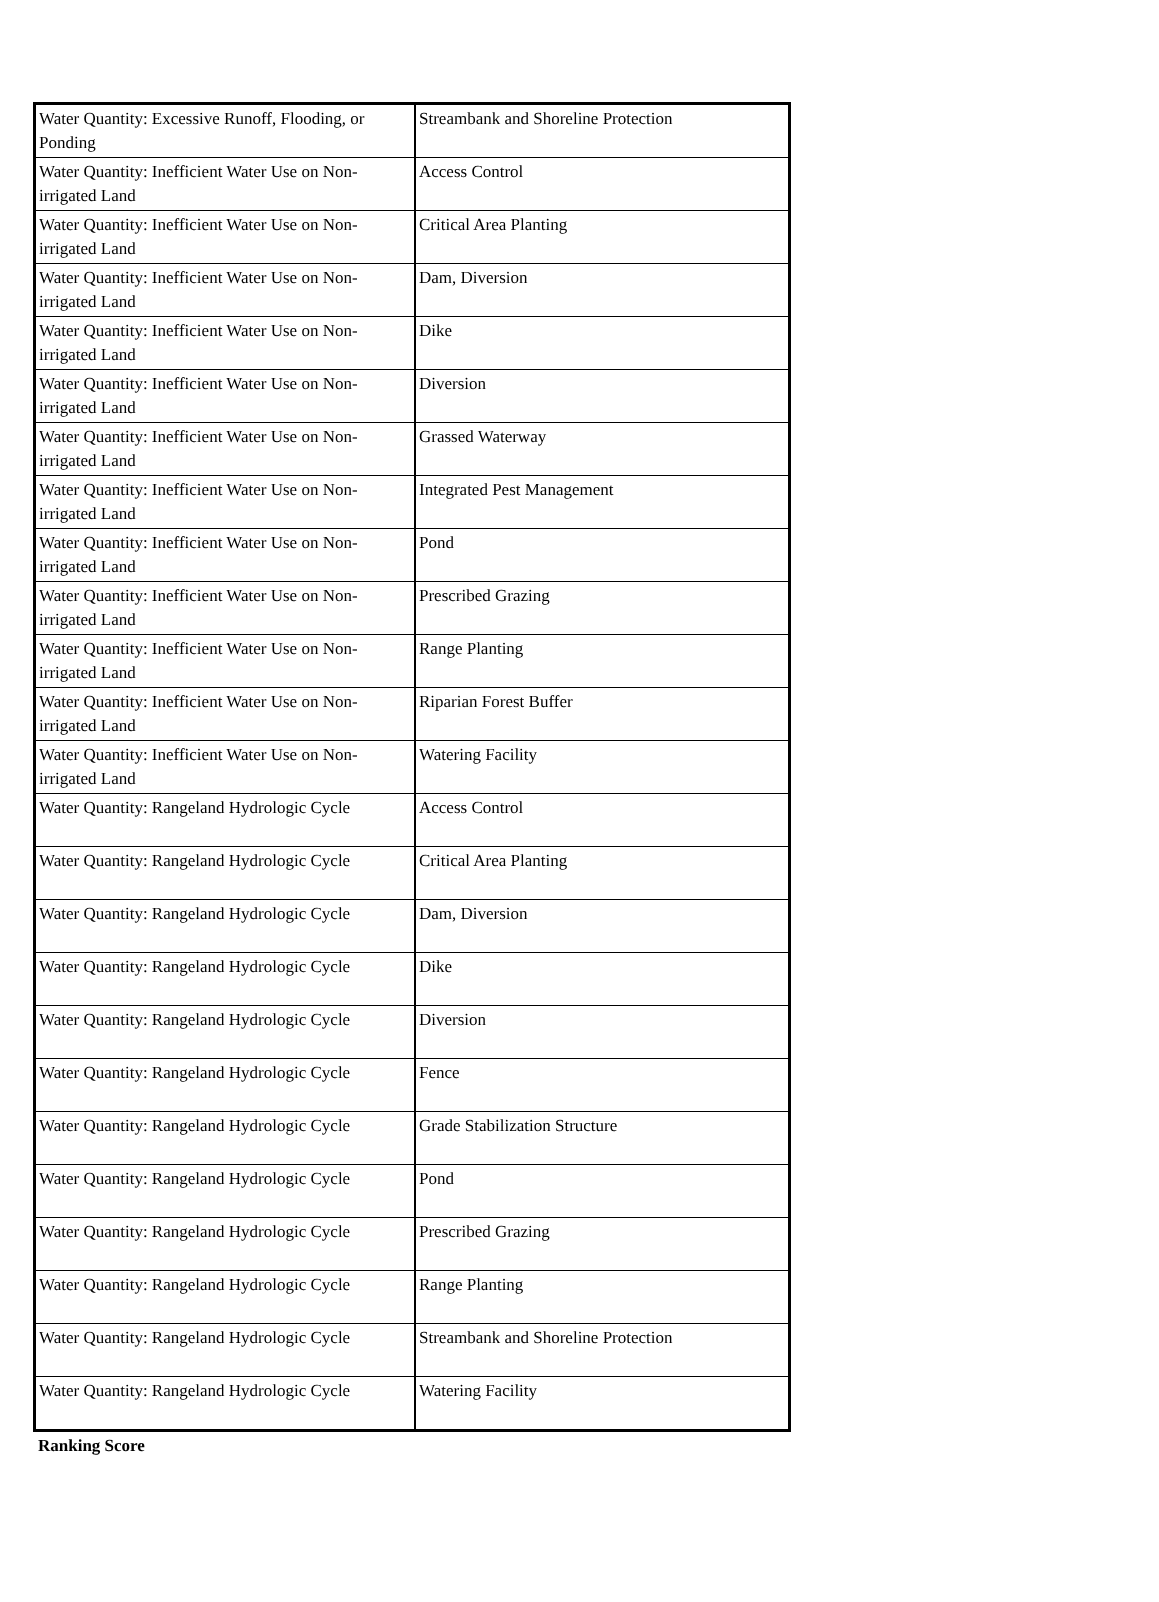| Water Quantity: Excessive Runoff, Flooding, or Ponding | Streambank and Shoreline Protection |
| Water Quantity: Inefficient Water Use on Non-irrigated Land | Access Control |
| Water Quantity: Inefficient Water Use on Non-irrigated Land | Critical Area Planting |
| Water Quantity: Inefficient Water Use on Non-irrigated Land | Dam, Diversion |
| Water Quantity: Inefficient Water Use on Non-irrigated Land | Dike |
| Water Quantity: Inefficient Water Use on Non-irrigated Land | Diversion |
| Water Quantity: Inefficient Water Use on Non-irrigated Land | Grassed Waterway |
| Water Quantity: Inefficient Water Use on Non-irrigated Land | Integrated Pest Management |
| Water Quantity: Inefficient Water Use on Non-irrigated Land | Pond |
| Water Quantity: Inefficient Water Use on Non-irrigated Land | Prescribed Grazing |
| Water Quantity: Inefficient Water Use on Non-irrigated Land | Range Planting |
| Water Quantity: Inefficient Water Use on Non-irrigated Land | Riparian Forest Buffer |
| Water Quantity: Inefficient Water Use on Non-irrigated Land | Watering Facility |
| Water Quantity: Rangeland Hydrologic Cycle | Access Control |
| Water Quantity: Rangeland Hydrologic Cycle | Critical Area Planting |
| Water Quantity: Rangeland Hydrologic Cycle | Dam, Diversion |
| Water Quantity: Rangeland Hydrologic Cycle | Dike |
| Water Quantity: Rangeland Hydrologic Cycle | Diversion |
| Water Quantity: Rangeland Hydrologic Cycle | Fence |
| Water Quantity: Rangeland Hydrologic Cycle | Grade Stabilization Structure |
| Water Quantity: Rangeland Hydrologic Cycle | Pond |
| Water Quantity: Rangeland Hydrologic Cycle | Prescribed Grazing |
| Water Quantity: Rangeland Hydrologic Cycle | Range Planting |
| Water Quantity: Rangeland Hydrologic Cycle | Streambank and Shoreline Protection |
| Water Quantity: Rangeland Hydrologic Cycle | Watering Facility |
Ranking Score